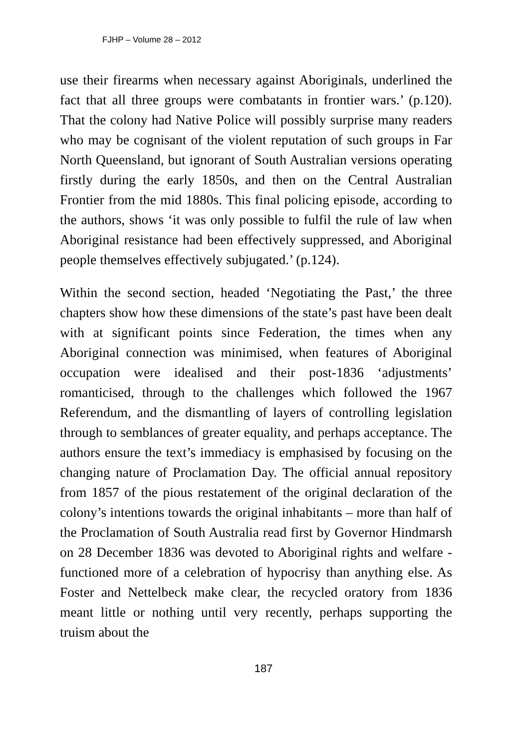FJHP – Volume 28 – 2012
use their firearms when necessary against Aboriginals, underlined the fact that all three groups were combatants in frontier wars.’ (p.120). That the colony had Native Police will possibly surprise many readers who may be cognisant of the violent reputation of such groups in Far North Queensland, but ignorant of South Australian versions operating firstly during the early 1850s, and then on the Central Australian Frontier from the mid 1880s. This final policing episode, according to the authors, shows ‘it was only possible to fulfil the rule of law when Aboriginal resistance had been effectively suppressed, and Aboriginal people themselves effectively subjugated.’ (p.124).
Within the second section, headed ‘Negotiating the Past,’ the three chapters show how these dimensions of the state’s past have been dealt with at significant points since Federation, the times when any Aboriginal connection was minimised, when features of Aboriginal occupation were idealised and their post-1836 ‘adjustments’ romanticised, through to the challenges which followed the 1967 Referendum, and the dismantling of layers of controlling legislation through to semblances of greater equality, and perhaps acceptance. The authors ensure the text’s immediacy is emphasised by focusing on the changing nature of Proclamation Day. The official annual repository from 1857 of the pious restatement of the original declaration of the colony’s intentions towards the original inhabitants – more than half of the Proclamation of South Australia read first by Governor Hindmarsh on 28 December 1836 was devoted to Aboriginal rights and welfare - functioned more of a celebration of hypocrisy than anything else. As Foster and Nettelbeck make clear, the recycled oratory from 1836 meant little or nothing until very recently, perhaps supporting the truism about the
187